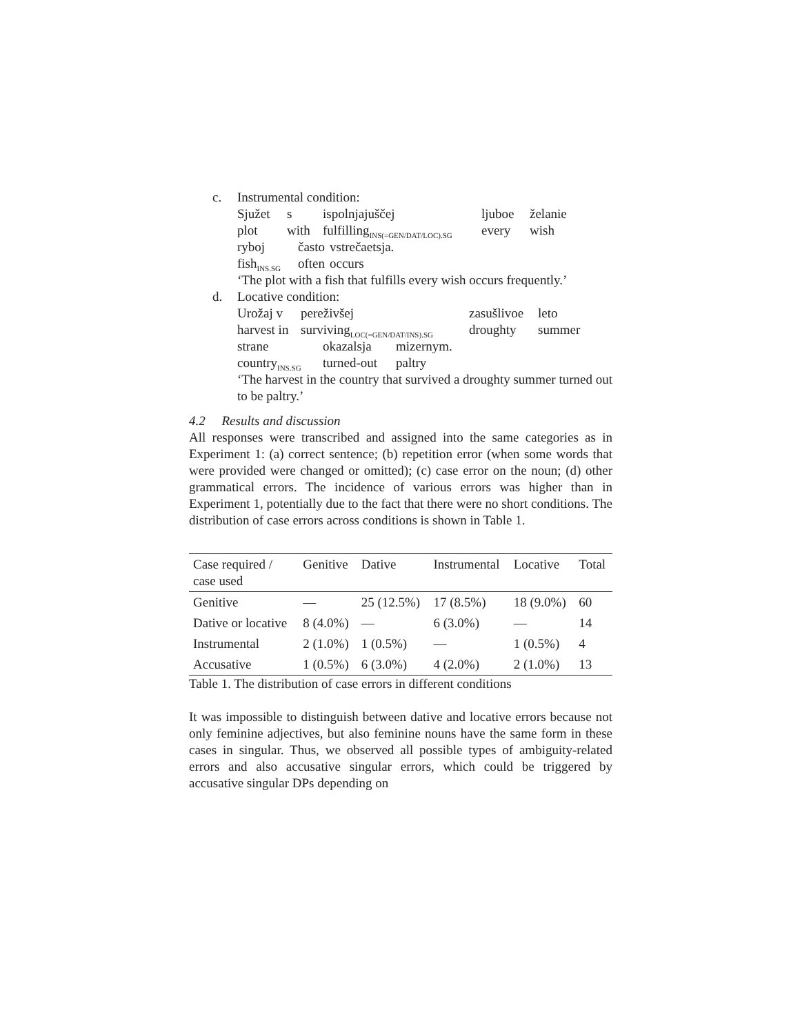c. Instrumental condition:
Sjužet s ispolnjajuščej ljuboe želanie
plot with fulfilling<sub>INS(=GEN/DAT/LOC).SG</sub> every wish
ryboj často vstrečaetsja.
fish<sub>INS.SG</sub> often occurs
‘The plot with a fish that fulfills every wish occurs frequently.’
d. Locative condition:
Urožaj v pereživšej zasušlivoe leto
harvest in surviving<sub>LOC(=GEN/DAT/INS).SG</sub> droughty summer
strane okazalsja mizernym.
country<sub>INS.SG</sub> turned-out paltry
‘The harvest in the country that survived a droughty summer turned out to be paltry.’
4.2 Results and discussion
All responses were transcribed and assigned into the same categories as in Experiment 1: (a) correct sentence; (b) repetition error (when some words that were provided were changed or omitted); (c) case error on the noun; (d) other grammatical errors. The incidence of various errors was higher than in Experiment 1, potentially due to the fact that there were no short conditions. The distribution of case errors across conditions is shown in Table 1.
| Case required / case used | Genitive | Dative | Instrumental | Locative | Total |
| --- | --- | --- | --- | --- | --- |
| Genitive | — | 25 (12.5%) | 17 (8.5%) | 18 (9.0%) | 60 |
| Dative or locative | 8 (4.0%) | — | 6 (3.0%) | — | 14 |
| Instrumental | 2 (1.0%) | 1 (0.5%) | — | 1 (0.5%) | 4 |
| Accusative | 1 (0.5%) | 6 (3.0%) | 4 (2.0%) | 2 (1.0%) | 13 |
Table 1. The distribution of case errors in different conditions
It was impossible to distinguish between dative and locative errors because not only feminine adjectives, but also feminine nouns have the same form in these cases in singular. Thus, we observed all possible types of ambiguity-related errors and also accusative singular errors, which could be triggered by accusative singular DPs depending on